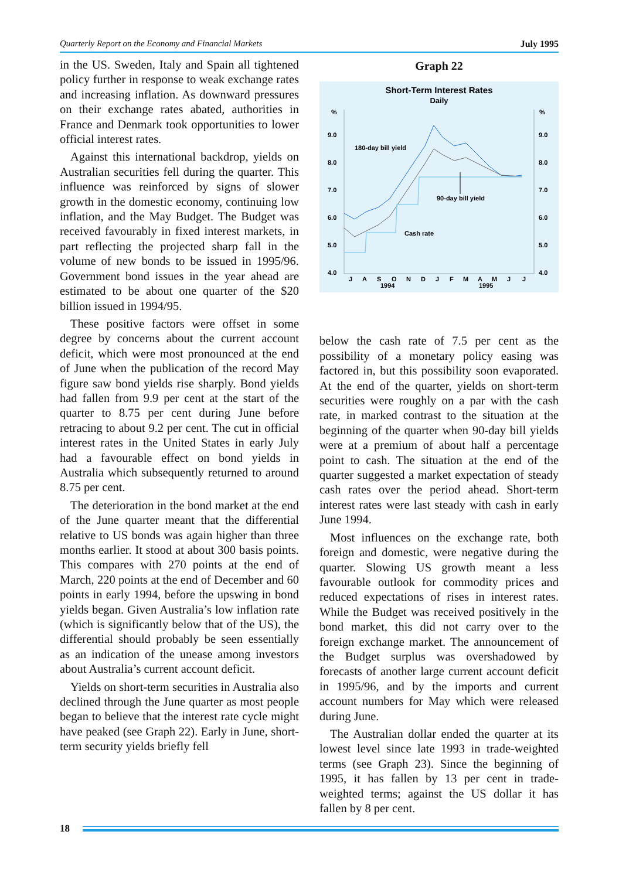Quarterly Report on the Economy and Financial Markets July 1995
in the US. Sweden, Italy and Spain all tightened policy further in response to weak exchange rates and increasing inflation. As downward pressures on their exchange rates abated, authorities in France and Denmark took opportunities to lower official interest rates.
Against this international backdrop, yields on Australian securities fell during the quarter. This influence was reinforced by signs of slower growth in the domestic economy, continuing low inflation, and the May Budget. The Budget was received favourably in fixed interest markets, in part reflecting the projected sharp fall in the volume of new bonds to be issued in 1995/96. Government bond issues in the year ahead are estimated to be about one quarter of the $20 billion issued in 1994/95.
These positive factors were offset in some degree by concerns about the current account deficit, which were most pronounced at the end of June when the publication of the record May figure saw bond yields rise sharply. Bond yields had fallen from 9.9 per cent at the start of the quarter to 8.75 per cent during June before retracing to about 9.2 per cent. The cut in official interest rates in the United States in early July had a favourable effect on bond yields in Australia which subsequently returned to around 8.75 per cent.
The deterioration in the bond market at the end of the June quarter meant that the differential relative to US bonds was again higher than three months earlier. It stood at about 300 basis points. This compares with 270 points at the end of March, 220 points at the end of December and 60 points in early 1994, before the upswing in bond yields began. Given Australia’s low inflation rate (which is significantly below that of the US), the differential should probably be seen essentially as an indication of the unease among investors about Australia’s current account deficit.
Yields on short-term securities in Australia also declined through the June quarter as most people began to believe that the interest rate cycle might have peaked (see Graph 22). Early in June, short-term security yields briefly fell
Graph 22
Short-Term Interest Rates
Daily
%
%
9.0
9.0
8.0
8.0
7.0
7.0
6.0
6.0
5.0
5.0
4.0
4.0
180-day bill yield
90-day bill yield
Cash rate
J
A
S
O
N
D
J
F
M
A
M
J
J
1994
1995
below the cash rate of 7.5 per cent as the possibility of a monetary policy easing was factored in, but this possibility soon evaporated. At the end of the quarter, yields on short-term securities were roughly on a par with the cash rate, in marked contrast to the situation at the beginning of the quarter when 90-day bill yields were at a premium of about half a percentage point to cash. The situation at the end of the quarter suggested a market expectation of steady cash rates over the period ahead. Short-term interest rates were last steady with cash in early June 1994.
Most influences on the exchange rate, both foreign and domestic, were negative during the quarter. Slowing US growth meant a less favourable outlook for commodity prices and reduced expectations of rises in interest rates. While the Budget was received positively in the bond market, this did not carry over to the foreign exchange market. The announcement of the Budget surplus was overshadowed by forecasts of another large current account deficit in 1995/96, and by the imports and current account numbers for May which were released during June.
The Australian dollar ended the quarter at its lowest level since late 1993 in trade-weighted terms (see Graph 23). Since the beginning of 1995, it has fallen by 13 per cent in trade-weighted terms; against the US dollar it has fallen by 8 per cent.
18